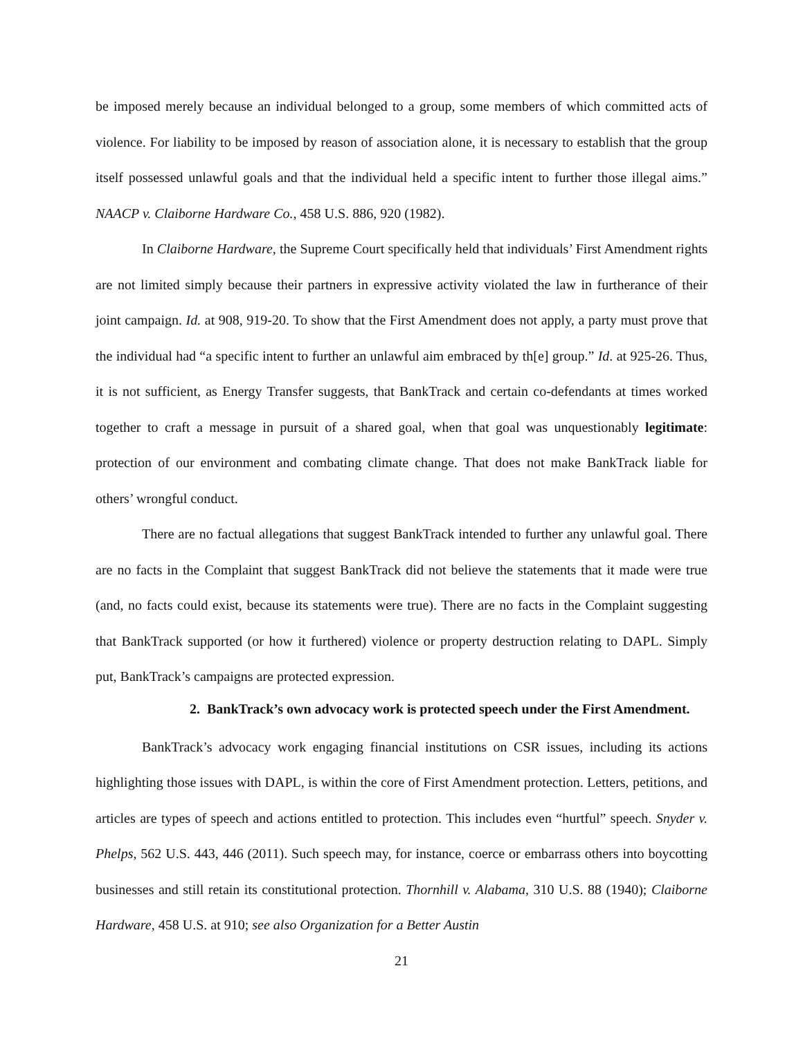be imposed merely because an individual belonged to a group, some members of which committed acts of violence. For liability to be imposed by reason of association alone, it is necessary to establish that the group itself possessed unlawful goals and that the individual held a specific intent to further those illegal aims.” NAACP v. Claiborne Hardware Co., 458 U.S. 886, 920 (1982).
In Claiborne Hardware, the Supreme Court specifically held that individuals’ First Amendment rights are not limited simply because their partners in expressive activity violated the law in furtherance of their joint campaign. Id. at 908, 919-20. To show that the First Amendment does not apply, a party must prove that the individual had “a specific intent to further an unlawful aim embraced by th[e] group.” Id. at 925-26. Thus, it is not sufficient, as Energy Transfer suggests, that BankTrack and certain co-defendants at times worked together to craft a message in pursuit of a shared goal, when that goal was unquestionably legitimate: protection of our environment and combating climate change. That does not make BankTrack liable for others’ wrongful conduct.
There are no factual allegations that suggest BankTrack intended to further any unlawful goal. There are no facts in the Complaint that suggest BankTrack did not believe the statements that it made were true (and, no facts could exist, because its statements were true). There are no facts in the Complaint suggesting that BankTrack supported (or how it furthered) violence or property destruction relating to DAPL. Simply put, BankTrack’s campaigns are protected expression.
2. BankTrack’s own advocacy work is protected speech under the First Amendment.
BankTrack’s advocacy work engaging financial institutions on CSR issues, including its actions highlighting those issues with DAPL, is within the core of First Amendment protection. Letters, petitions, and articles are types of speech and actions entitled to protection. This includes even “hurtful” speech. Snyder v. Phelps, 562 U.S. 443, 446 (2011). Such speech may, for instance, coerce or embarrass others into boycotting businesses and still retain its constitutional protection. Thornhill v. Alabama, 310 U.S. 88 (1940); Claiborne Hardware, 458 U.S. at 910; see also Organization for a Better Austin
21